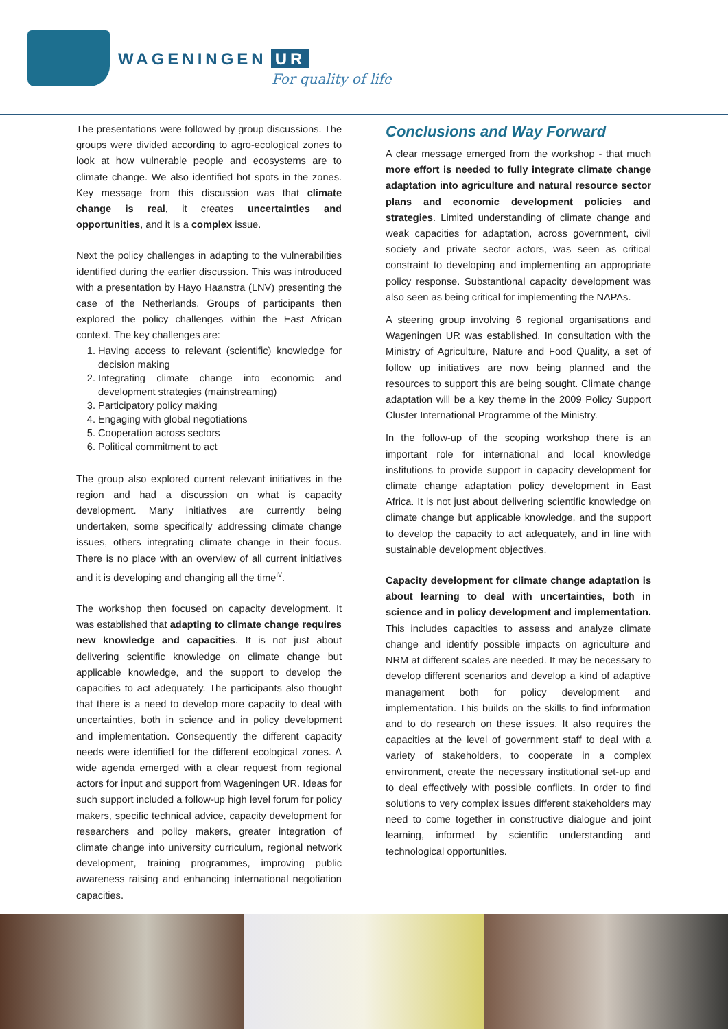WAGENINGEN UR
For quality of life
The presentations were followed by group discussions. The groups were divided according to agro-ecological zones to look at how vulnerable people and ecosystems are to climate change. We also identified hot spots in the zones. Key message from this discussion was that climate change is real, it creates uncertainties and opportunities, and it is a complex issue.
Next the policy challenges in adapting to the vulnerabilities identified during the earlier discussion. This was introduced with a presentation by Hayo Haanstra (LNV) presenting the case of the Netherlands. Groups of participants then explored the policy challenges within the East African context. The key challenges are:
1. Having access to relevant (scientific) knowledge for decision making
2. Integrating climate change into economic and development strategies (mainstreaming)
3. Participatory policy making
4. Engaging with global negotiations
5. Cooperation across sectors
6. Political commitment to act
The group also explored current relevant initiatives in the region and had a discussion on what is capacity development. Many initiatives are currently being undertaken, some specifically addressing climate change issues, others integrating climate change in their focus. There is no place with an overview of all current initiatives and it is developing and changing all the time<sup>iv</sup>.
The workshop then focused on capacity development. It was established that adapting to climate change requires new knowledge and capacities. It is not just about delivering scientific knowledge on climate change but applicable knowledge, and the support to develop the capacities to act adequately. The participants also thought that there is a need to develop more capacity to deal with uncertainties, both in science and in policy development and implementation. Consequently the different capacity needs were identified for the different ecological zones. A wide agenda emerged with a clear request from regional actors for input and support from Wageningen UR. Ideas for such support included a follow-up high level forum for policy makers, specific technical advice, capacity development for researchers and policy makers, greater integration of climate change into university curriculum, regional network development, training programmes, improving public awareness raising and enhancing international negotiation capacities.
Conclusions and Way Forward
A clear message emerged from the workshop - that much more effort is needed to fully integrate climate change adaptation into agriculture and natural resource sector plans and economic development policies and strategies. Limited understanding of climate change and weak capacities for adaptation, across government, civil society and private sector actors, was seen as critical constraint to developing and implementing an appropriate policy response. Substantional capacity development was also seen as being critical for implementing the NAPAs.
A steering group involving 6 regional organisations and Wageningen UR was established. In consultation with the Ministry of Agriculture, Nature and Food Quality, a set of follow up initiatives are now being planned and the resources to support this are being sought. Climate change adaptation will be a key theme in the 2009 Policy Support Cluster International Programme of the Ministry.
In the follow-up of the scoping workshop there is an important role for international and local knowledge institutions to provide support in capacity development for climate change adaptation policy development in East Africa. It is not just about delivering scientific knowledge on climate change but applicable knowledge, and the support to develop the capacity to act adequately, and in line with sustainable development objectives.
Capacity development for climate change adaptation is about learning to deal with uncertainties, both in science and in policy development and implementation. This includes capacities to assess and analyze climate change and identify possible impacts on agriculture and NRM at different scales are needed. It may be necessary to develop different scenarios and develop a kind of adaptive management both for policy development and implementation. This builds on the skills to find information and to do research on these issues. It also requires the capacities at the level of government staff to deal with a variety of stakeholders, to cooperate in a complex environment, create the necessary institutional set-up and to deal effectively with possible conflicts. In order to find solutions to very complex issues different stakeholders may need to come together in constructive dialogue and joint learning, informed by scientific understanding and technological opportunities.